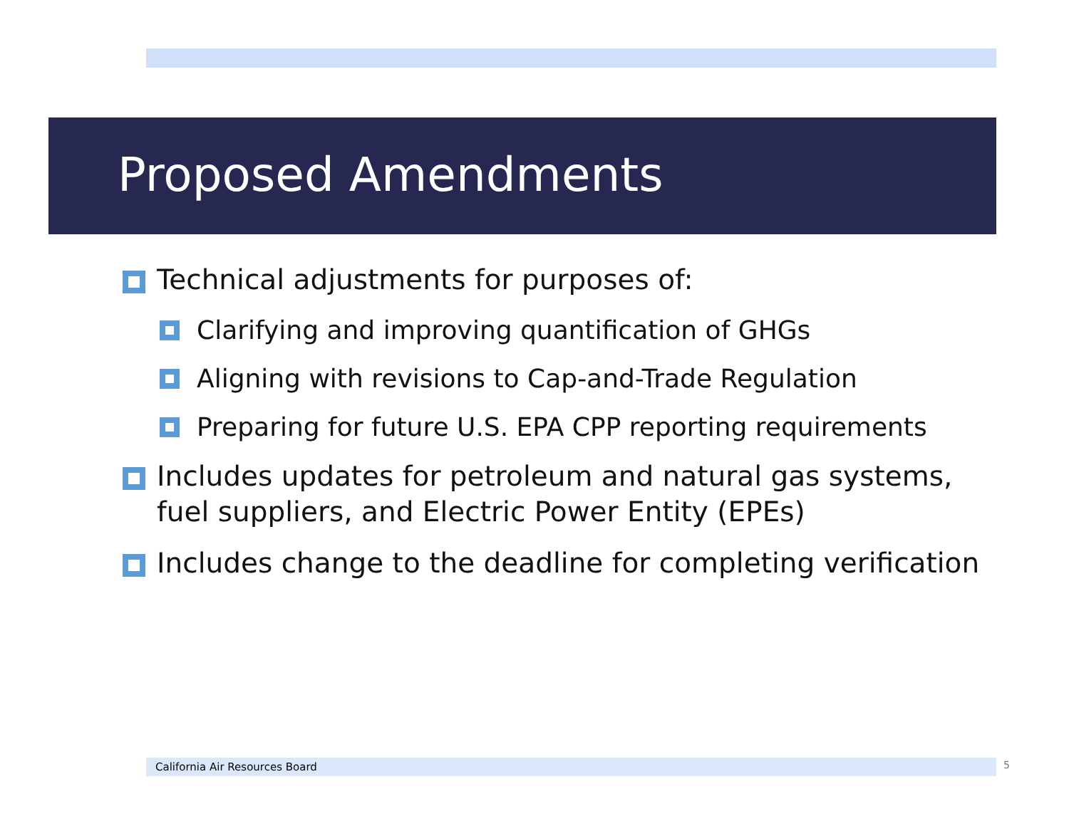Proposed Amendments
Technical adjustments for purposes of:
Clarifying and improving quantification of GHGs
Aligning with revisions to Cap-and-Trade Regulation
Preparing for future U.S. EPA CPP reporting requirements
Includes updates for petroleum and natural gas systems, fuel suppliers, and Electric Power Entity (EPEs)
Includes change to the deadline for completing verification
California Air Resources Board 5